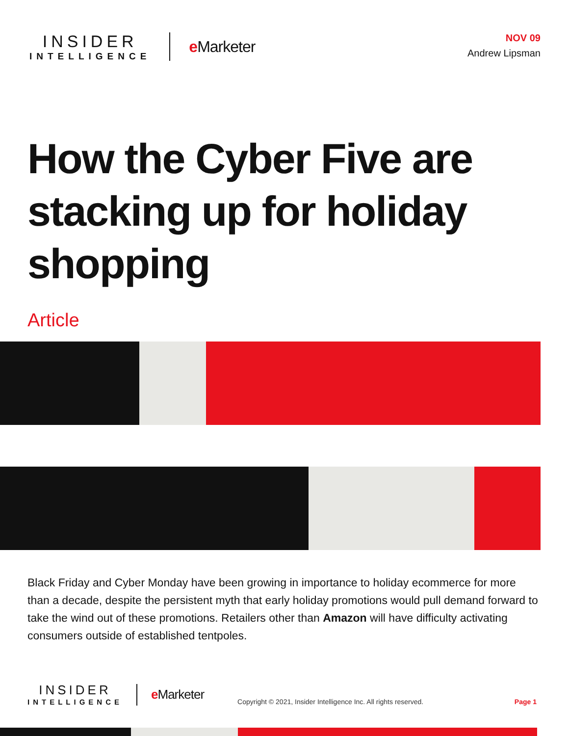INSIDER
INTELLIGENCE
e Marketer
NOV 09
Andrew Lipsman
How the Cyber Five are stacking up for holiday shopping
Article
Black Friday and Cyber Monday have been growing in importance to holiday ecommerce for more than a decade, despite the persistent myth that early holiday promotions would pull demand forward to take the wind out of these promotions. Retailers other than Amazon will have difficulty activating consumers outside of established tentpoles.
INSIDER
INTELLIGENCE
e Marketer
Copyright © 2021, Insider Intelligence Inc. All rights reserved.
Page 1